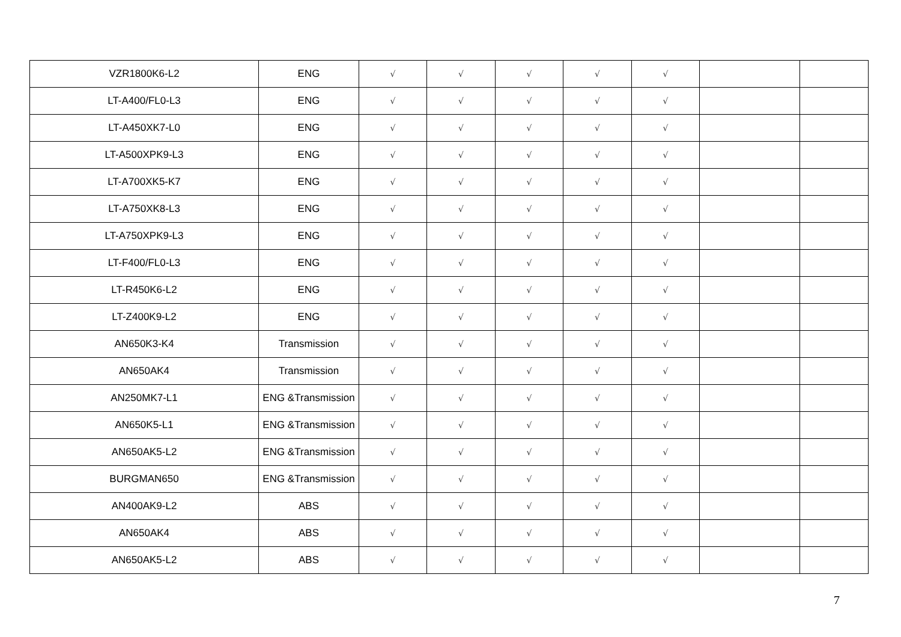| VZR1800K6-L2 | ENG | √ | √ | √ | √ | √ | | |
| LT-A400/FL0-L3 | ENG | √ | √ | √ | √ | √ | | |
| LT-A450XK7-L0 | ENG | √ | √ | √ | √ | √ | | |
| LT-A500XPK9-L3 | ENG | √ | √ | √ | √ | √ | | |
| LT-A700XK5-K7 | ENG | √ | √ | √ | √ | √ | | |
| LT-A750XK8-L3 | ENG | √ | √ | √ | √ | √ | | |
| LT-A750XPK9-L3 | ENG | √ | √ | √ | √ | √ | | |
| LT-F400/FL0-L3 | ENG | √ | √ | √ | √ | √ | | |
| LT-R450K6-L2 | ENG | √ | √ | √ | √ | √ | | |
| LT-Z400K9-L2 | ENG | √ | √ | √ | √ | √ | | |
| AN650K3-K4 | Transmission | √ | √ | √ | √ | √ | | |
| AN650AK4 | Transmission | √ | √ | √ | √ | √ | | |
| AN250MK7-L1 | ENG &Transmission | √ | √ | √ | √ | √ | | |
| AN650K5-L1 | ENG &Transmission | √ | √ | √ | √ | √ | | |
| AN650AK5-L2 | ENG &Transmission | √ | √ | √ | √ | √ | | |
| BURGMAN650 | ENG &Transmission | √ | √ | √ | √ | √ | | |
| AN400AK9-L2 | ABS | √ | √ | √ | √ | √ | | |
| AN650AK4 | ABS | √ | √ | √ | √ | √ | | |
| AN650AK5-L2 | ABS | √ | √ | √ | √ | √ | | |
7